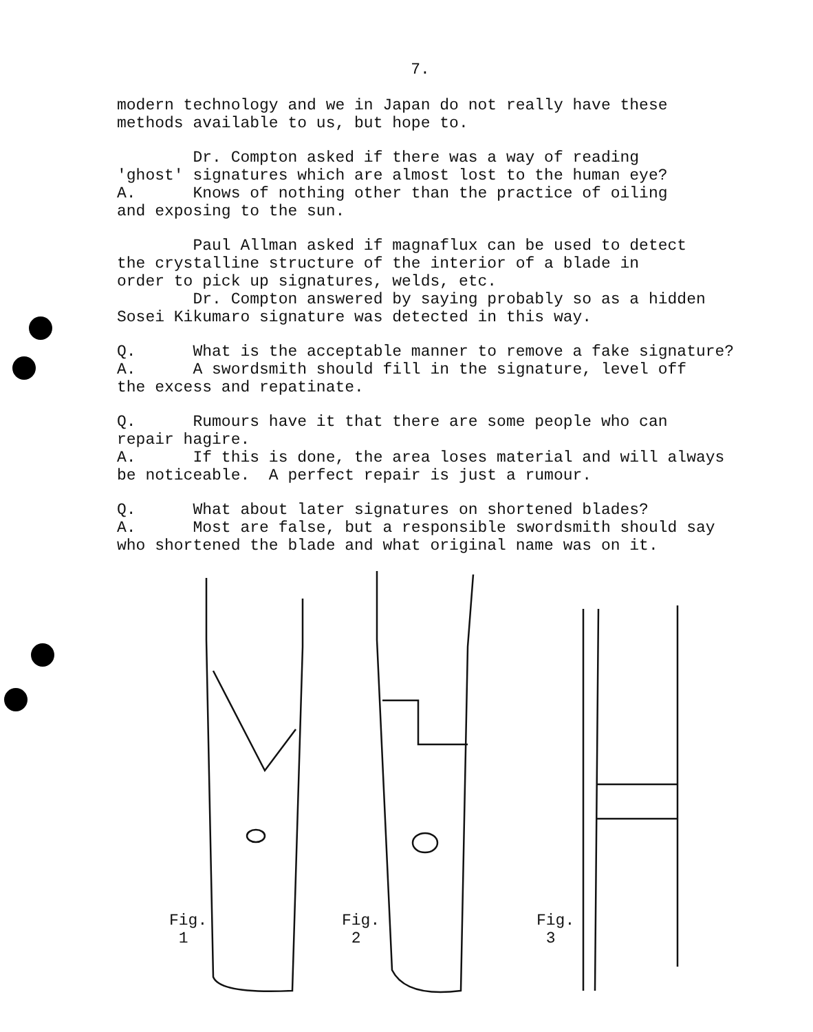7.
modern technology and we in Japan do not really have these methods available to us, but hope to.
Dr. Compton asked if there was a way of reading 'ghost' signatures which are almost lost to the human eye? A. Knows of nothing other than the practice of oiling and exposing to the sun.
Paul Allman asked if magnaflux can be used to detect the crystalline structure of the interior of a blade in order to pick up signatures, welds, etc. Dr. Compton answered by saying probably so as a hidden Sosei Kikumaro signature was detected in this way.
Q. What is the acceptable manner to remove a fake signature? A. A swordsmith should fill in the signature, level off the excess and repatinate.
Q. Rumours have it that there are some people who can repair hagire. A. If this is done, the area loses material and will always be noticeable. A perfect repair is just a rumour.
Q. What about later signatures on shortened blades? A. Most are false, but a responsible swordsmith should say who shortened the blade and what original name was on it.
Fig.
1
Fig.
2
Fig.
3